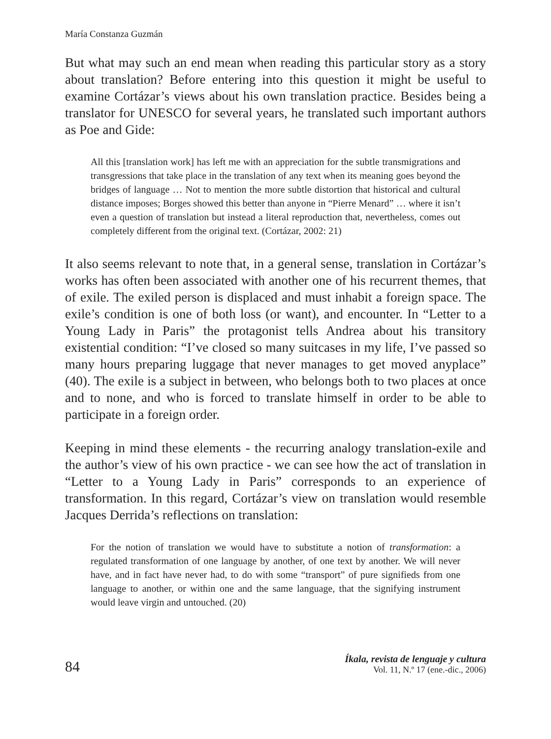María Constanza Guzmán
But what may such an end mean when reading this particular story as a story about translation? Before entering into this question it might be useful to examine Cortázar’s views about his own translation practice. Besides being a translator for UNESCO for several years, he translated such important authors as Poe and Gide:
All this [translation work] has left me with an appreciation for the subtle transmigrations and transgressions that take place in the translation of any text when its meaning goes beyond the bridges of language … Not to mention the more subtle distortion that historical and cultural distance imposes; Borges showed this better than anyone in “Pierre Menard” … where it isn’t even a question of translation but instead a literal reproduction that, nevertheless, comes out completely different from the original text. (Cortázar, 2002: 21)
It also seems relevant to note that, in a general sense, translation in Cortázar’s works has often been associated with another one of his recurrent themes, that of exile. The exiled person is displaced and must inhabit a foreign space. The exile’s condition is one of both loss (or want), and encounter. In “Letter to a Young Lady in Paris” the protagonist tells Andrea about his transitory existential condition: “I’ve closed so many suitcases in my life, I’ve passed so many hours preparing luggage that never manages to get moved anyplace” (40). The exile is a subject in between, who belongs both to two places at once and to none, and who is forced to translate himself in order to be able to participate in a foreign order.
Keeping in mind these elements - the recurring analogy translation-exile and the author’s view of his own practice - we can see how the act of translation in “Letter to a Young Lady in Paris” corresponds to an experience of transformation. In this regard, Cortázar’s view on translation would resemble Jacques Derrida’s reflections on translation:
For the notion of translation we would have to substitute a notion of transformation: a regulated transformation of one language by another, of one text by another. We will never have, and in fact have never had, to do with some “transport” of pure signifieds from one language to another, or within one and the same language, that the signifying instrument would leave virgin and untouched. (20)
84
Íkala, revista de lenguaje y cultura
Vol. 11, N.º 17 (ene.-dic., 2006)